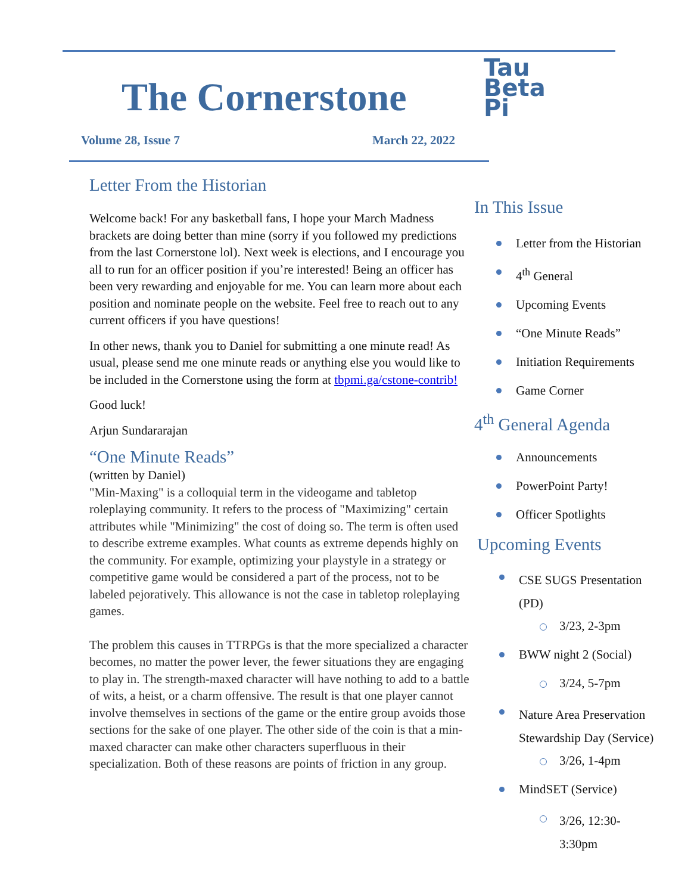The Cornerstone
Volume 28, Issue 7 March 22, 2022
Letter From the Historian
Welcome back! For any basketball fans, I hope your March Madness brackets are doing better than mine (sorry if you followed my predictions from the last Cornerstone lol). Next week is elections, and I encourage you all to run for an officer position if you’re interested! Being an officer has been very rewarding and enjoyable for me. You can learn more about each position and nominate people on the website. Feel free to reach out to any current officers if you have questions!
In other news, thank you to Daniel for submitting a one minute read! As usual, please send me one minute reads or anything else you would like to be included in the Cornerstone using the form at tbpmi.ga/cstone-contrib!
Good luck!
Arjun Sundararajan
“One Minute Reads”
(written by Daniel)
"Min-Maxing" is a colloquial term in the videogame and tabletop roleplaying community. It refers to the process of "Maximizing" certain attributes while "Minimizing" the cost of doing so. The term is often used to describe extreme examples. What counts as extreme depends highly on the community. For example, optimizing your playstyle in a strategy or competitive game would be considered a part of the process, not to be labeled pejoratively. This allowance is not the case in tabletop roleplaying games.
The problem this causes in TTRPGs is that the more specialized a character becomes, no matter the power lever, the fewer situations they are engaging to play in. The strength-maxed character will have nothing to add to a battle of wits, a heist, or a charm offensive. The result is that one player cannot involve themselves in sections of the game or the entire group avoids those sections for the sake of one player. The other side of the coin is that a min-maxed character can make other characters superfluous in their specialization. Both of these reasons are points of friction in any group.
Tau
Beta
Pi
In This Issue
Letter from the Historian
4<sup>th</sup> General
Upcoming Events
“One Minute Reads”
Initiation Requirements
Game Corner
4<sup>th</sup> General Agenda
Announcements
PowerPoint Party!
Officer Spotlights
Upcoming Events
CSE SUGS Presentation (PD)
3/23, 2-3pm
BWW night 2 (Social)
3/24, 5-7pm
Nature Area Preservation Stewardship Day (Service)
3/26, 1-4pm
MindSET (Service)
3/26, 12:30-3:30pm